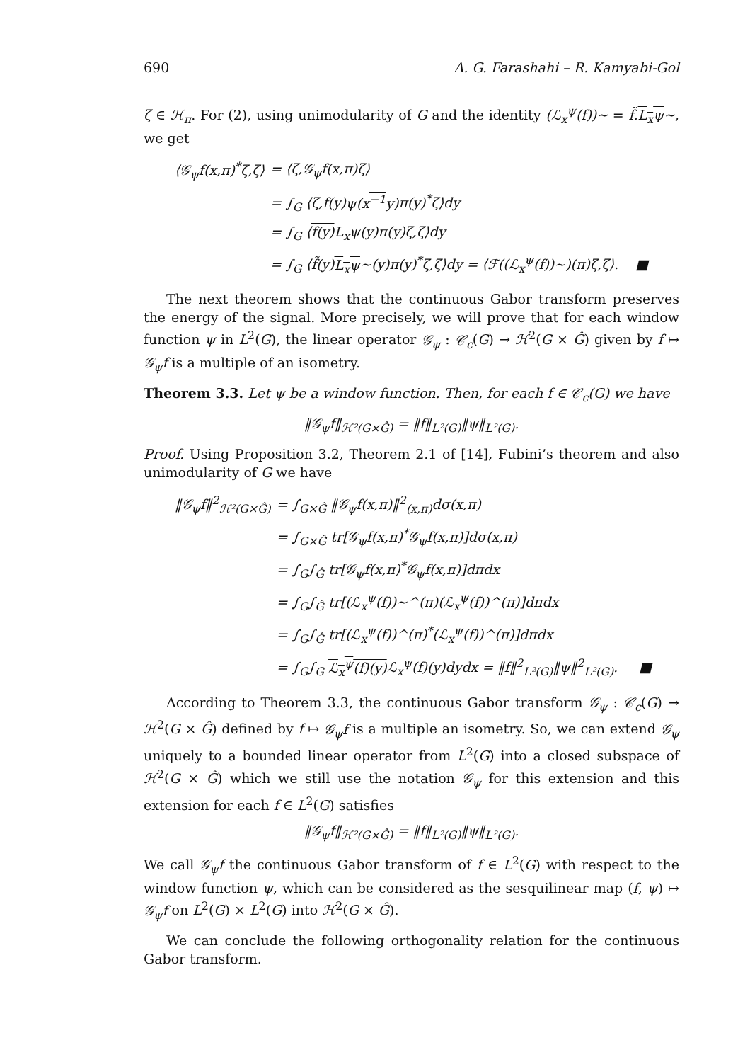690 A. G. Farashahi – R. Kamyabi-Gol
ζ ∈ ℋ<sub>π</sub>. For (2), using unimodularity of G and the identity (ℒ<sub>x</sub><sup>ψ</sup>(f))~ = f̃.L<sub>x</sub>ψ~, we get
| ⟨𝒢<sub>ψ</sub>f(x,π)<sup>*</sup>ζ,ζ⟩ | = ⟨ζ,𝒢<sub>ψ</sub>f(x,π)ζ⟩ |
| | = ∫<sub>G</sub> ⟨ζ,f(y) ψ(x<sup>−1</sup>y) π(y)<sup>*</sup>ζ⟩dy |
| | = ∫<sub>G</sub> ⟨ f(y) L<sub>x</sub>ψ(y)π(y)ζ,ζ⟩dy |
| | = ∫<sub>G</sub> ⟨f̃(y) L<sub>x</sub>ψ ~(y)π(y)<sup>*</sup>ζ,ζ⟩dy = ⟨ℱ((ℒ<sub>x</sub><sup>ψ</sup>(f))~)(π)ζ,ζ⟩. ■ |
The next theorem shows that the continuous Gabor transform preserves the energy of the signal. More precisely, we will prove that for each window function ψ in L<sup>2</sup>(G), the linear operator 𝒢<sub>ψ</sub> : 𝒞<sub>c</sub>(G) → ℋ<sup>2</sup>(G × Ĝ) given by f ↦ 𝒢<sub>ψ</sub>f is a multiple of an isometry.
Theorem 3.3. Let ψ be a window function. Then, for each f ∈ 𝒞<sub>c</sub>(G) we have
‖𝒢<sub>ψ</sub>f‖<sub>ℋ²(G×Ĝ)</sub> = ‖f‖<sub>L²(G)</sub>‖ψ‖<sub>L²(G)</sub>.
Proof. Using Proposition 3.2, Theorem 2.1 of [14], Fubini’s theorem and also unimodularity of G we have
| ‖𝒢<sub>ψ</sub>f‖<sup>2</sup><sub>ℋ²(G×Ĝ)</sub> | = ∫<sub>G×Ĝ</sub> ‖𝒢<sub>ψ</sub>f(x,π)‖<sup>2</sup><sub>(x,π)</sub>dσ(x,π) |
| | = ∫<sub>G×Ĝ</sub> tr[𝒢<sub>ψ</sub>f(x,π)<sup>*</sup>𝒢<sub>ψ</sub>f(x,π)]dσ(x,π) |
| | = ∫<sub>G</sub>∫<sub>Ĝ</sub> tr[𝒢<sub>ψ</sub>f(x,π)<sup>*</sup>𝒢<sub>ψ</sub>f(x,π)]dπdx |
| | = ∫<sub>G</sub>∫<sub>Ĝ</sub> tr[(ℒ<sub>x</sub><sup>ψ</sup>(f))~^(π)(ℒ<sub>x</sub><sup>ψ</sup>(f))^(π)]dπdx |
| | = ∫<sub>G</sub>∫<sub>Ĝ</sub> tr[(ℒ<sub>x</sub><sup>ψ</sup>(f))^(π)<sup>*</sup>(ℒ<sub>x</sub><sup>ψ</sup>(f))^(π)]dπdx |
| | = ∫<sub>G</sub>∫<sub>G</sub> ℒ<sub>x</sub><sup>ψ</sup>(f)(y) ℒ<sub>x</sub><sup>ψ</sup>(f)(y)dydx = ‖f‖<sup>2</sup><sub>L²(G)</sub>‖ψ‖<sup>2</sup><sub>L²(G)</sub>. ■ |
According to Theorem 3.3, the continuous Gabor transform 𝒢<sub>ψ</sub> : 𝒞<sub>c</sub>(G) → ℋ<sup>2</sup>(G × Ĝ) defined by f ↦ 𝒢<sub>ψ</sub>f is a multiple an isometry. So, we can extend 𝒢<sub>ψ</sub> uniquely to a bounded linear operator from L<sup>2</sup>(G) into a closed subspace of ℋ<sup>2</sup>(G × Ĝ) which we still use the notation 𝒢<sub>ψ</sub> for this extension and this extension for each f ∈ L<sup>2</sup>(G) satisfies
‖𝒢<sub>ψ</sub>f‖<sub>ℋ²(G×Ĝ)</sub> = ‖f‖<sub>L²(G)</sub>‖ψ‖<sub>L²(G)</sub>.
We call 𝒢<sub>ψ</sub>f the continuous Gabor transform of f ∈ L<sup>2</sup>(G) with respect to the window function ψ, which can be considered as the sesquilinear map (f, ψ) ↦ 𝒢<sub>ψ</sub>f on L<sup>2</sup>(G) × L<sup>2</sup>(G) into ℋ<sup>2</sup>(G × Ĝ).
We can conclude the following orthogonality relation for the continuous Gabor transform.